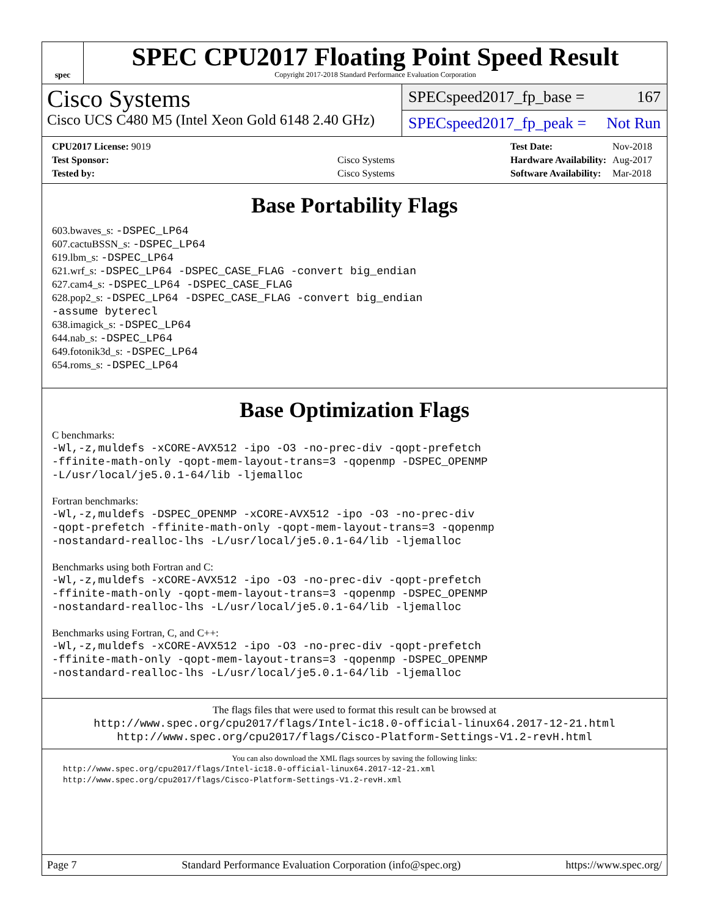spec
SPEC CPU2017 Floating Point Speed Result
Copyright 2017-2018 Standard Performance Evaluation Corporation
Cisco Systems
Cisco UCS C480 M5 (Intel Xeon Gold 6148 2.40 GHz)
SPECspeed2017_fp_base = 167
SPECspeed2017_fp_peak = Not Run
| CPU2017 License: 9019 | |
| Test Sponsor: | Cisco Systems |
| Tested by: | Cisco Systems |
| Test Date: | Nov-2018 |
| Hardware Availability: | Aug-2017 |
| Software Availability: | Mar-2018 |
Base Portability Flags
603.bwaves_s: -DSPEC_LP64
607.cactuBSSN_s: -DSPEC_LP64
619.lbm_s: -DSPEC_LP64
621.wrf_s: -DSPEC_LP64 -DSPEC_CASE_FLAG -convert big_endian
627.cam4_s: -DSPEC_LP64 -DSPEC_CASE_FLAG
628.pop2_s: -DSPEC_LP64 -DSPEC_CASE_FLAG -convert big_endian
-assume byterecl
638.imagick_s: -DSPEC_LP64
644.nab_s: -DSPEC_LP64
649.fotonik3d_s: -DSPEC_LP64
654.roms_s: -DSPEC_LP64
Base Optimization Flags
C benchmarks:
-Wl,-z,muldefs -xCORE-AVX512 -ipo -O3 -no-prec-div -qopt-prefetch
-ffinite-math-only -qopt-mem-layout-trans=3 -qopenmp -DSPEC_OPENMP
-L/usr/local/je5.0.1-64/lib -ljemalloc
Fortran benchmarks:
-Wl,-z,muldefs -DSPEC_OPENMP -xCORE-AVX512 -ipo -O3 -no-prec-div
-qopt-prefetch -ffinite-math-only -qopt-mem-layout-trans=3 -qopenmp
-nostandard-realloc-lhs -L/usr/local/je5.0.1-64/lib -ljemalloc
Benchmarks using both Fortran and C:
-Wl,-z,muldefs -xCORE-AVX512 -ipo -O3 -no-prec-div -qopt-prefetch
-ffinite-math-only -qopt-mem-layout-trans=3 -qopenmp -DSPEC_OPENMP
-nostandard-realloc-lhs -L/usr/local/je5.0.1-64/lib -ljemalloc
Benchmarks using Fortran, C, and C++:
-Wl,-z,muldefs -xCORE-AVX512 -ipo -O3 -no-prec-div -qopt-prefetch
-ffinite-math-only -qopt-mem-layout-trans=3 -qopenmp -DSPEC_OPENMP
-nostandard-realloc-lhs -L/usr/local/je5.0.1-64/lib -ljemalloc
The flags files that were used to format this result can be browsed at
http://www.spec.org/cpu2017/flags/Intel-ic18.0-official-linux64.2017-12-21.html
http://www.spec.org/cpu2017/flags/Cisco-Platform-Settings-V1.2-revH.html
You can also download the XML flags sources by saving the following links:
http://www.spec.org/cpu2017/flags/Intel-ic18.0-official-linux64.2017-12-21.xml
http://www.spec.org/cpu2017/flags/Cisco-Platform-Settings-V1.2-revH.xml
Page 7 Standard Performance Evaluation Corporation (info@spec.org) https://www.spec.org/